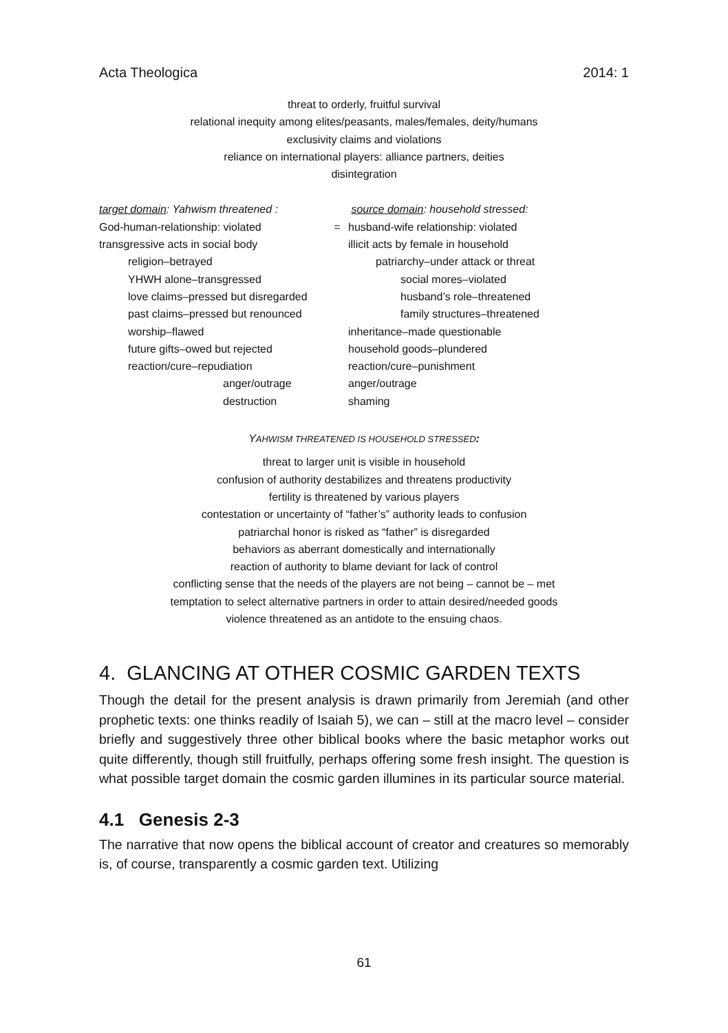Acta Theologica 2014: 1
threat to orderly, fruitful survival
relational inequity among elites/peasants, males/females, deity/humans
exclusivity claims and violations
reliance on international players: alliance partners, deities
disintegration
| target domain : Yahwism threatened : | | source domain : household stressed: |
| God-human-relationship: violated | = | husband-wife relationship: violated |
| transgressive acts in social body | | illicit acts by female in household |
| religion–betrayed | | patriarchy–under attack or threat |
| YHWH alone–transgressed | | social mores–violated |
| love claims–pressed but disregarded | | husband’s role–threatened |
| past claims–pressed but renounced | | family structures–threatened |
| worship–flawed | | inheritance–made questionable |
| future gifts–owed but rejected | | household goods–plundered |
| reaction/cure–repudiation | | reaction/cure–punishment |
| anger/outrage | | anger/outrage |
| destruction | | shaming |
YAHWISM THREATENED IS HOUSEHOLD STRESSED:
threat to larger unit is visible in household
confusion of authority destabilizes and threatens productivity
fertility is threatened by various players
contestation or uncertainty of “father’s” authority leads to confusion
patriarchal honor is risked as “father” is disregarded
behaviors as aberrant domestically and internationally
reaction of authority to blame deviant for lack of control
conflicting sense that the needs of the players are not being – cannot be – met
temptation to select alternative partners in order to attain desired/needed goods
violence threatened as an antidote to the ensuing chaos.
4. GLANCING AT OTHER COSMIC GARDEN TEXTS
Though the detail for the present analysis is drawn primarily from Jeremiah (and other prophetic texts: one thinks readily of Isaiah 5), we can – still at the macro level – consider briefly and suggestively three other biblical books where the basic metaphor works out quite differently, though still fruitfully, perhaps offering some fresh insight. The question is what possible target domain the cosmic garden illumines in its particular source material.
4.1 Genesis 2-3
The narrative that now opens the biblical account of creator and creatures so memorably is, of course, transparently a cosmic garden text. Utilizing
61